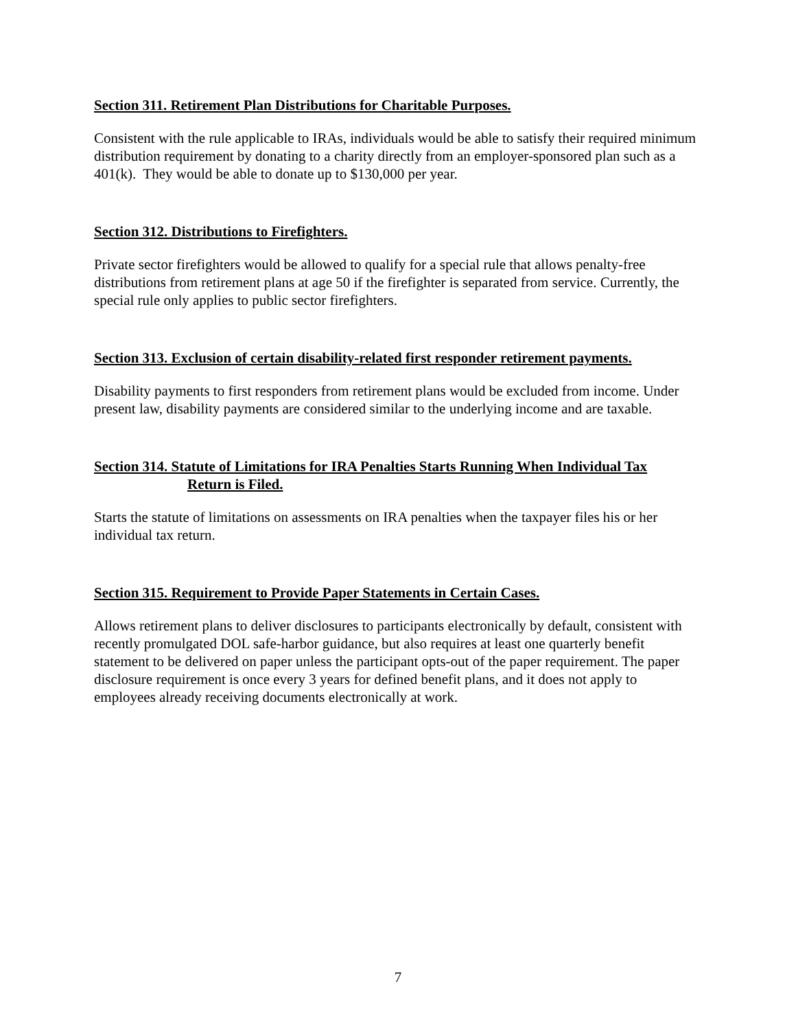Section 311. Retirement Plan Distributions for Charitable Purposes.
Consistent with the rule applicable to IRAs, individuals would be able to satisfy their required minimum distribution requirement by donating to a charity directly from an employer-sponsored plan such as a 401(k). They would be able to donate up to $130,000 per year.
Section 312. Distributions to Firefighters.
Private sector firefighters would be allowed to qualify for a special rule that allows penalty-free distributions from retirement plans at age 50 if the firefighter is separated from service. Currently, the special rule only applies to public sector firefighters.
Section 313. Exclusion of certain disability-related first responder retirement payments.
Disability payments to first responders from retirement plans would be excluded from income. Under present law, disability payments are considered similar to the underlying income and are taxable.
Section 314. Statute of Limitations for IRA Penalties Starts Running When Individual Tax
Return is Filed.
Starts the statute of limitations on assessments on IRA penalties when the taxpayer files his or her individual tax return.
Section 315. Requirement to Provide Paper Statements in Certain Cases.
Allows retirement plans to deliver disclosures to participants electronically by default, consistent with recently promulgated DOL safe-harbor guidance, but also requires at least one quarterly benefit statement to be delivered on paper unless the participant opts-out of the paper requirement. The paper disclosure requirement is once every 3 years for defined benefit plans, and it does not apply to employees already receiving documents electronically at work.
7